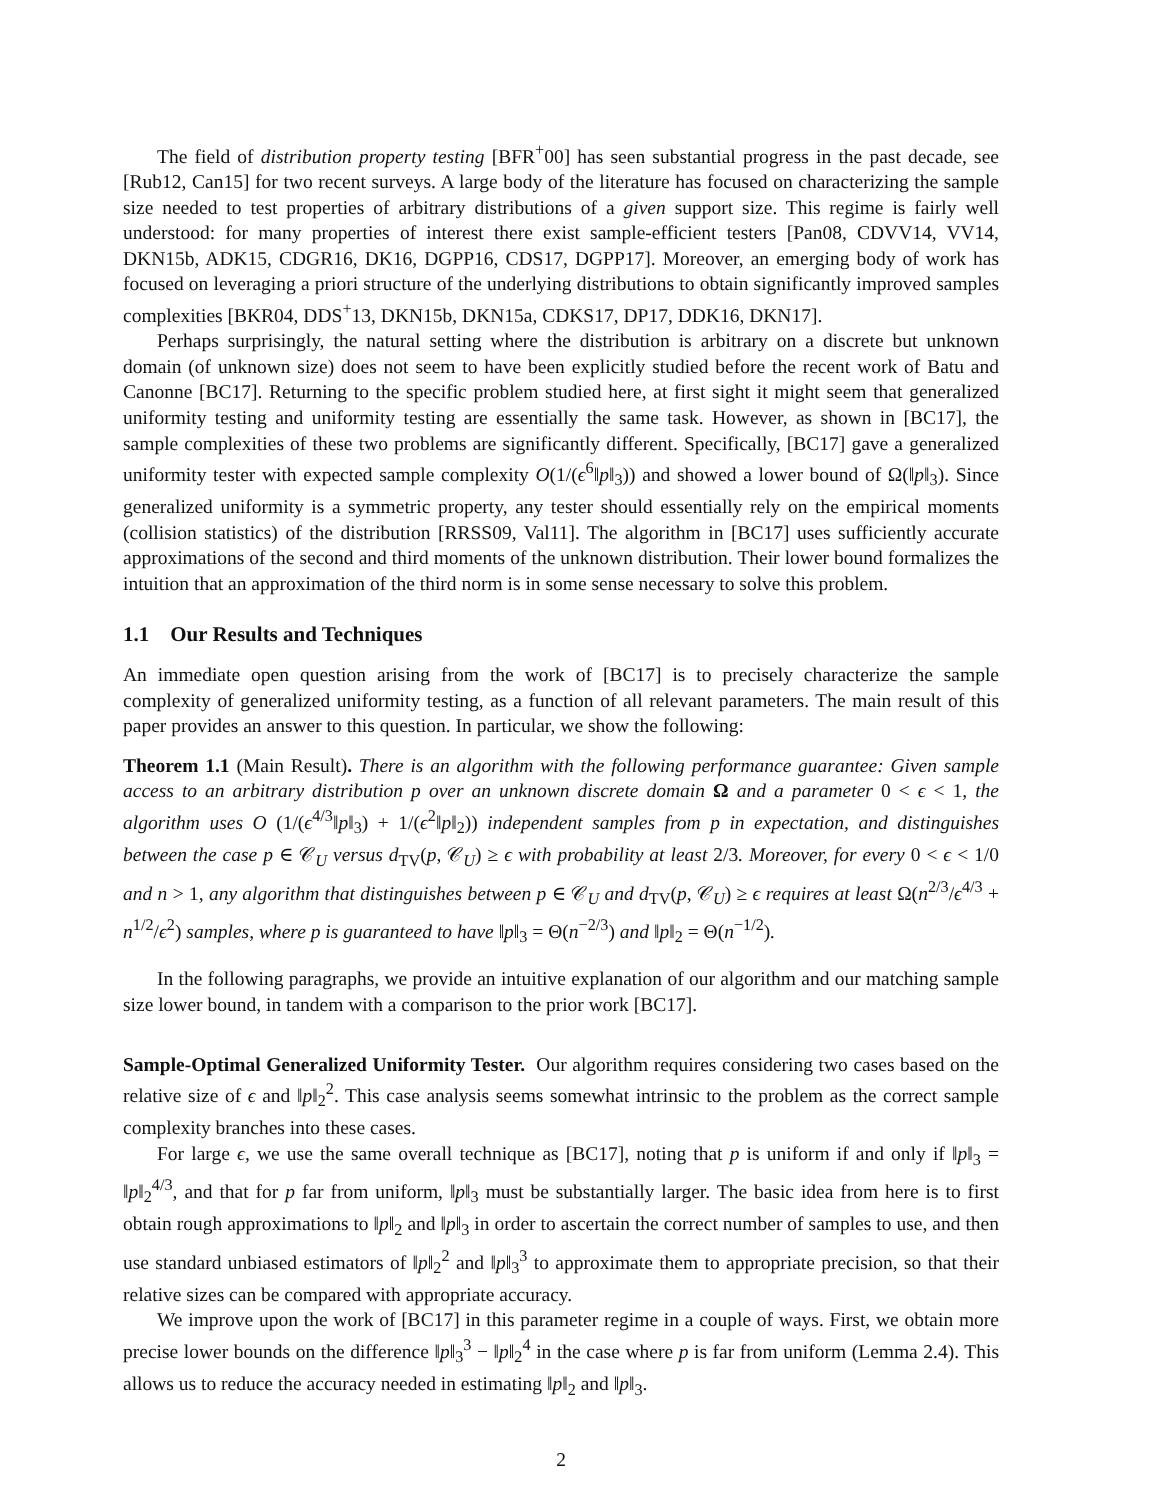The field of distribution property testing [BFR<sup>+</sup>00] has seen substantial progress in the past decade, see [Rub12, Can15] for two recent surveys. A large body of the literature has focused on characterizing the sample size needed to test properties of arbitrary distributions of a given support size. This regime is fairly well understood: for many properties of interest there exist sample-efficient testers [Pan08, CDVV14, VV14, DKN15b, ADK15, CDGR16, DK16, DGPP16, CDS17, DGPP17]. Moreover, an emerging body of work has focused on leveraging a priori structure of the underlying distributions to obtain significantly improved samples complexities [BKR04, DDS<sup>+</sup>13, DKN15b, DKN15a, CDKS17, DP17, DDK16, DKN17].
Perhaps surprisingly, the natural setting where the distribution is arbitrary on a discrete but unknown domain (of unknown size) does not seem to have been explicitly studied before the recent work of Batu and Canonne [BC17]. Returning to the specific problem studied here, at first sight it might seem that generalized uniformity testing and uniformity testing are essentially the same task. However, as shown in [BC17], the sample complexities of these two problems are significantly different. Specifically, [BC17] gave a generalized uniformity tester with expected sample complexity O(1/(ϵ<sup>6</sup>‖p‖<sub>3</sub>)) and showed a lower bound of Ω(‖p‖<sub>3</sub>). Since generalized uniformity is a symmetric property, any tester should essentially rely on the empirical moments (collision statistics) of the distribution [RRSS09, Val11]. The algorithm in [BC17] uses sufficiently accurate approximations of the second and third moments of the unknown distribution. Their lower bound formalizes the intuition that an approximation of the third norm is in some sense necessary to solve this problem.
1.1 Our Results and Techniques
An immediate open question arising from the work of [BC17] is to precisely characterize the sample complexity of generalized uniformity testing, as a function of all relevant parameters. The main result of this paper provides an answer to this question. In particular, we show the following:
Theorem 1.1 (Main Result). There is an algorithm with the following performance guarantee: Given sample access to an arbitrary distribution p over an unknown discrete domain Ω and a parameter 0 < ϵ < 1, the algorithm uses O (1/(ϵ<sup>4/3</sup>‖p‖<sub>3</sub>) + 1/(ϵ<sup>2</sup>‖p‖<sub>2</sub>)) independent samples from p in expectation, and distinguishes between the case p ∈ 𝒞<sub>U</sub> versus d<sub>TV</sub>(p, 𝒞<sub>U</sub>) ≥ ϵ with probability at least 2/3. Moreover, for every 0 < ϵ < 1/0 and n > 1, any algorithm that distinguishes between p ∈ 𝒞<sub>U</sub> and d<sub>TV</sub>(p, 𝒞<sub>U</sub>) ≥ ϵ requires at least Ω(n<sup>2/3</sup>/ϵ<sup>4/3</sup> + n<sup>1/2</sup>/ϵ<sup>2</sup>) samples, where p is guaranteed to have ‖p‖<sub>3</sub> = Θ(n<sup>−2/3</sup>) and ‖p‖<sub>2</sub> = Θ(n<sup>−1/2</sup>).
In the following paragraphs, we provide an intuitive explanation of our algorithm and our matching sample size lower bound, in tandem with a comparison to the prior work [BC17].
Sample-Optimal Generalized Uniformity Tester. Our algorithm requires considering two cases based on the relative size of ϵ and ‖p‖<sub>2</sub><sup>2</sup>. This case analysis seems somewhat intrinsic to the problem as the correct sample complexity branches into these cases.
For large ϵ, we use the same overall technique as [BC17], noting that p is uniform if and only if ‖p‖<sub>3</sub> = ‖p‖<sub>2</sub><sup>4/3</sup>, and that for p far from uniform, ‖p‖<sub>3</sub> must be substantially larger. The basic idea from here is to first obtain rough approximations to ‖p‖<sub>2</sub> and ‖p‖<sub>3</sub> in order to ascertain the correct number of samples to use, and then use standard unbiased estimators of ‖p‖<sub>2</sub><sup>2</sup> and ‖p‖<sub>3</sub><sup>3</sup> to approximate them to appropriate precision, so that their relative sizes can be compared with appropriate accuracy.
We improve upon the work of [BC17] in this parameter regime in a couple of ways. First, we obtain more precise lower bounds on the difference ‖p‖<sub>3</sub><sup>3</sup> − ‖p‖<sub>2</sub><sup>4</sup> in the case where p is far from uniform (Lemma 2.4). This allows us to reduce the accuracy needed in estimating ‖p‖<sub>2</sub> and ‖p‖<sub>3</sub>.
2